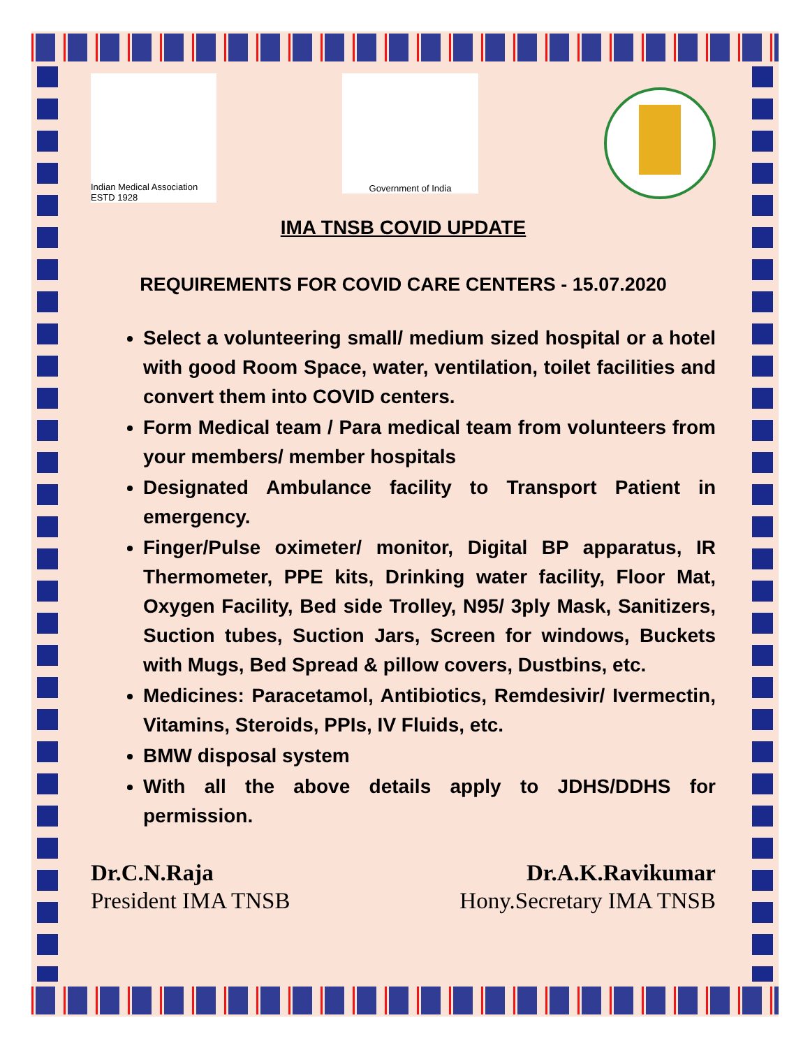Indian Medical Association ESTD 1928
Government of India
IMA TNSB COVID UPDATE
REQUIREMENTS FOR COVID CARE CENTERS - 15.07.2020
Select a volunteering small/ medium sized hospital or a hotel with good Room Space, water, ventilation, toilet facilities and convert them into COVID centers.
Form Medical team / Para medical team from volunteers from your members/ member hospitals
Designated Ambulance facility to Transport Patient in emergency.
Finger/Pulse oximeter/ monitor, Digital BP apparatus, IR Thermometer, PPE kits, Drinking water facility, Floor Mat, Oxygen Facility, Bed side Trolley, N95/ 3ply Mask, Sanitizers, Suction tubes, Suction Jars, Screen for windows, Buckets with Mugs, Bed Spread & pillow covers, Dustbins, etc.
Medicines: Paracetamol, Antibiotics, Remdesivir/ Ivermectin, Vitamins, Steroids, PPIs, IV Fluids, etc.
BMW disposal system
With all the above details apply to JDHS/DDHS for permission.
Dr.C.N.Raja
President IMA TNSB
Dr.A.K.Ravikumar
Hony.Secretary IMA TNSB